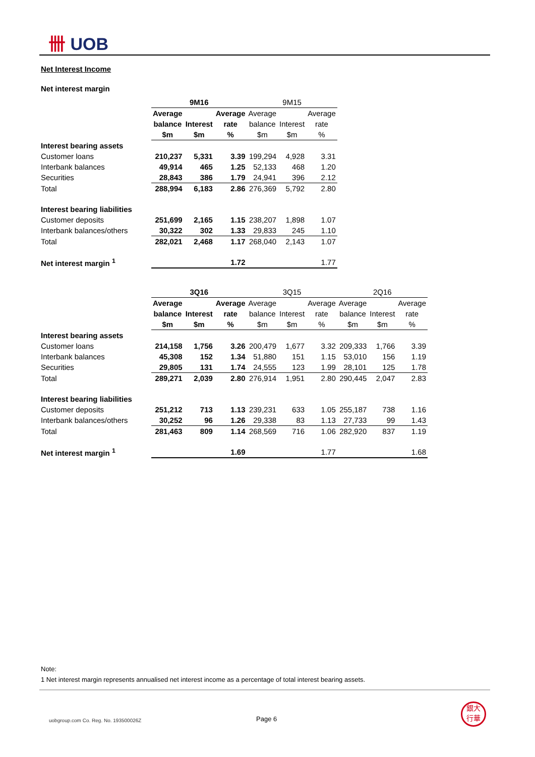卌 UOB
Net Interest Income
Net interest margin
| | 9M16 | | | 9M15 | | |
| | Average | | Average | Average | | Average |
| | balance | Interest | rate | balance | Interest | rate |
| | $m | $m | % | $m | $m | % |
| Interest bearing assets | | | | | | |
| Customer loans | 210,237 | 5,331 | 3.39 | 199,294 | 4,928 | 3.31 |
| Interbank balances | 49,914 | 465 | 1.25 | 52,133 | 468 | 1.20 |
| Securities | 28,843 | 386 | 1.79 | 24,941 | 396 | 2.12 |
| Total | 288,994 | 6,183 | 2.86 | 276,369 | 5,792 | 2.80 |
| Interest bearing liabilities | | | | | | |
| Customer deposits | 251,699 | 2,165 | 1.15 | 238,207 | 1,898 | 1.07 |
| Interbank balances/others | 30,322 | 302 | 1.33 | 29,833 | 245 | 1.10 |
| Total | 282,021 | 2,468 | 1.17 | 268,040 | 2,143 | 1.07 |
| Net interest margin <sup>1</sup> | | | 1.72 | | | 1.77 |
| | 3Q16 | | | 3Q15 | | | 2Q16 | | |
| | Average | | Average | Average | | Average | Average | | Average |
| | balance | Interest | rate | balance | Interest | rate | balance | Interest | rate |
| | $m | $m | % | $m | $m | % | $m | $m | % |
| Interest bearing assets | | | | | | | | | |
| Customer loans | 214,158 | 1,756 | 3.26 | 200,479 | 1,677 | 3.32 | 209,333 | 1,766 | 3.39 |
| Interbank balances | 45,308 | 152 | 1.34 | 51,880 | 151 | 1.15 | 53,010 | 156 | 1.19 |
| Securities | 29,805 | 131 | 1.74 | 24,555 | 123 | 1.99 | 28,101 | 125 | 1.78 |
| Total | 289,271 | 2,039 | 2.80 | 276,914 | 1,951 | 2.80 | 290,445 | 2,047 | 2.83 |
| Interest bearing liabilities | | | | | | | | | |
| Customer deposits | 251,212 | 713 | 1.13 | 239,231 | 633 | 1.05 | 255,187 | 738 | 1.16 |
| Interbank balances/others | 30,252 | 96 | 1.26 | 29,338 | 83 | 1.13 | 27,733 | 99 | 1.43 |
| Total | 281,463 | 809 | 1.14 | 268,569 | 716 | 1.06 | 282,920 | 837 | 1.19 |
| Net interest margin <sup>1</sup> | | | 1.69 | | | 1.77 | | | 1.68 |
Note:
1 Net interest margin represents annualised net interest income as a percentage of total interest bearing assets.
uobgroup.com Co. Reg. No. 193500026Z
Page 6
銀大
行華